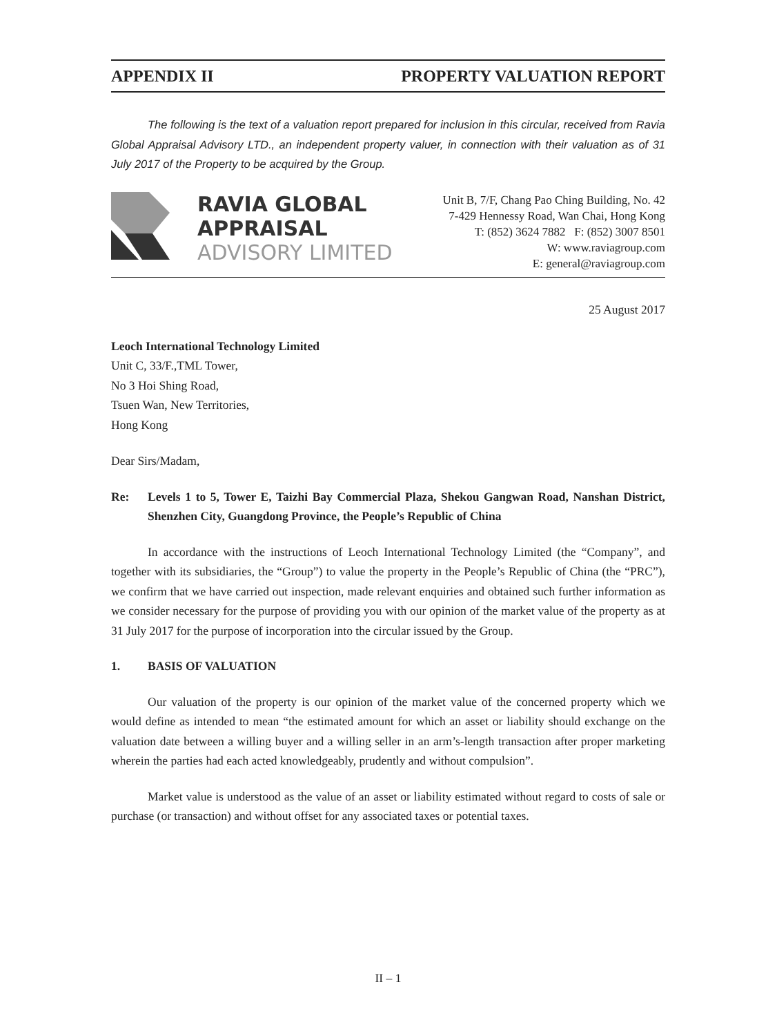APPENDIX II PROPERTY VALUATION REPORT
The following is the text of a valuation report prepared for inclusion in this circular, received from Ravia Global Appraisal Advisory LTD., an independent property valuer, in connection with their valuation as of 31 July 2017 of the Property to be acquired by the Group.
RAVIA GLOBAL
APPRAISAL
ADVISORY LIMITED
Unit B, 7/F, Chang Pao Ching Building, No. 42
7-429 Hennessy Road, Wan Chai, Hong Kong
T: (852) 3624 7882 F: (852) 3007 8501
W: www.raviagroup.com
E: general@raviagroup.com
25 August 2017
Leoch International Technology Limited
Unit C, 33/F.,TML Tower,
No 3 Hoi Shing Road,
Tsuen Wan, New Territories,
Hong Kong
Dear Sirs/Madam,
Re: Levels 1 to 5, Tower E, Taizhi Bay Commercial Plaza, Shekou Gangwan Road, Nanshan District, Shenzhen City, Guangdong Province, the People’s Republic of China
In accordance with the instructions of Leoch International Technology Limited (the “Company”, and together with its subsidiaries, the “Group”) to value the property in the People’s Republic of China (the “PRC”), we confirm that we have carried out inspection, made relevant enquiries and obtained such further information as we consider necessary for the purpose of providing you with our opinion of the market value of the property as at 31 July 2017 for the purpose of incorporation into the circular issued by the Group.
1. BASIS OF VALUATION
Our valuation of the property is our opinion of the market value of the concerned property which we would define as intended to mean “the estimated amount for which an asset or liability should exchange on the valuation date between a willing buyer and a willing seller in an arm’s-length transaction after proper marketing wherein the parties had each acted knowledgeably, prudently and without compulsion”.
Market value is understood as the value of an asset or liability estimated without regard to costs of sale or purchase (or transaction) and without offset for any associated taxes or potential taxes.
II – 1